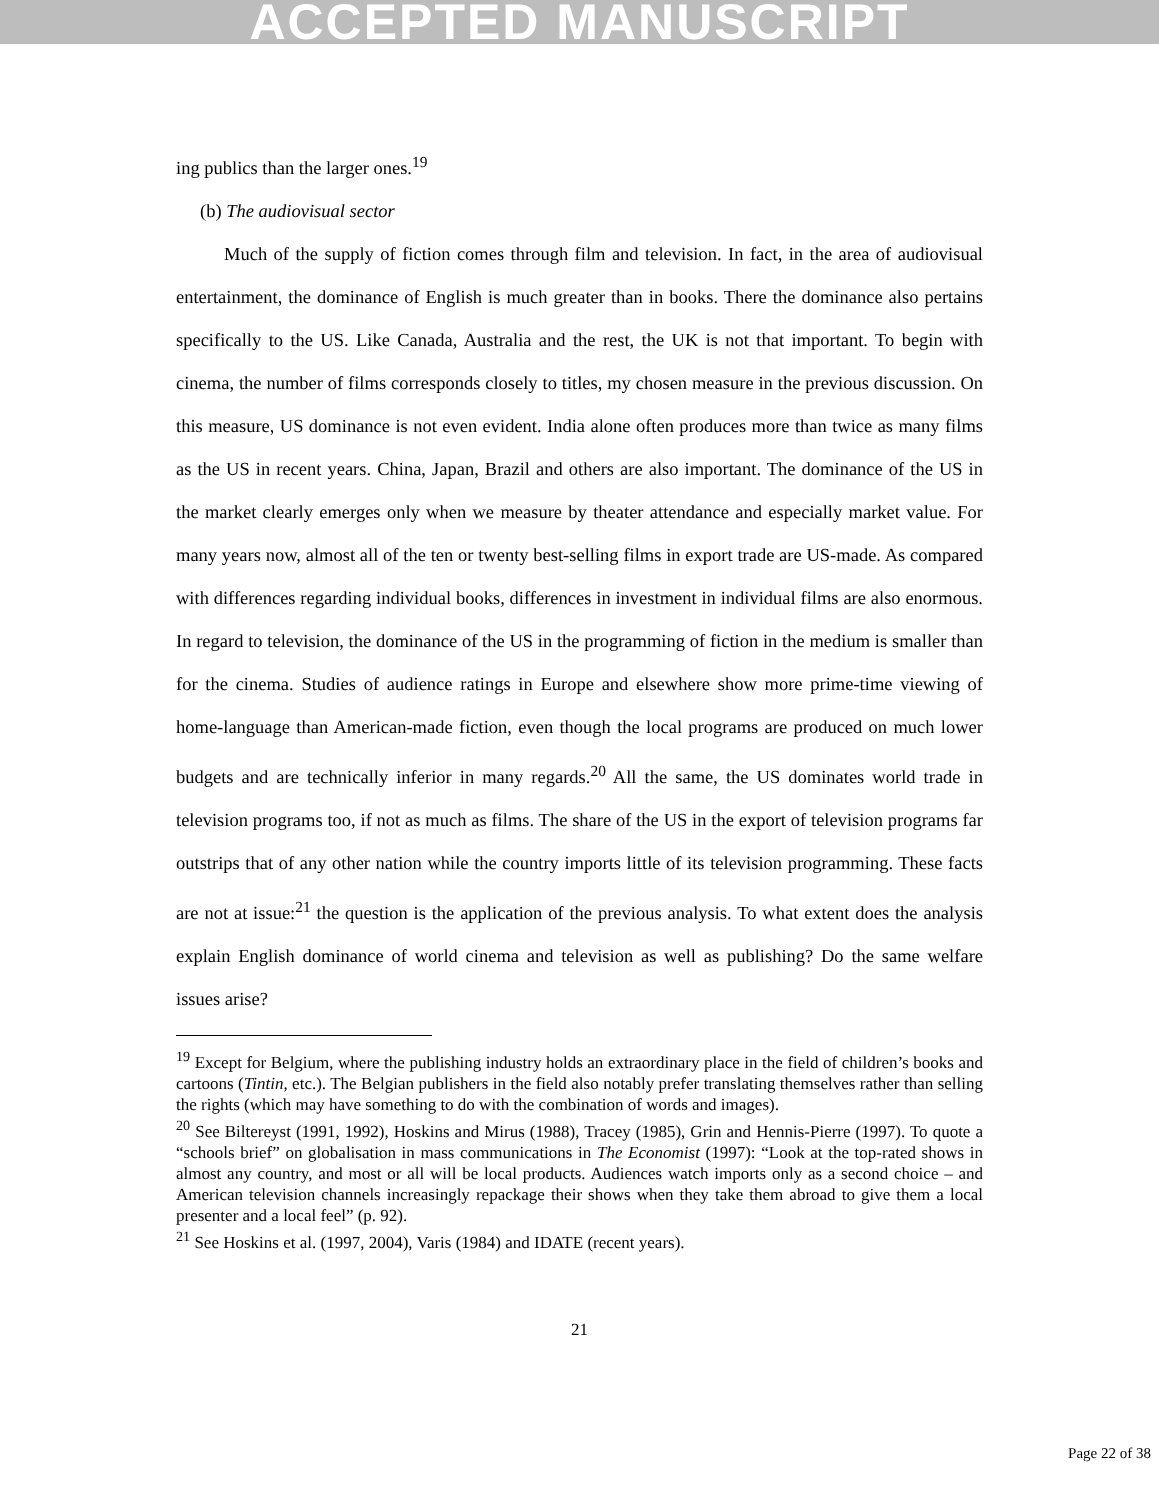ACCEPTED MANUSCRIPT
ing publics than the larger ones.<sup>19</sup>
(b) The audiovisual sector
Much of the supply of fiction comes through film and television. In fact, in the area of audiovisual entertainment, the dominance of English is much greater than in books. There the dominance also pertains specifically to the US. Like Canada, Australia and the rest, the UK is not that important. To begin with cinema, the number of films corresponds closely to titles, my chosen measure in the previous discussion. On this measure, US dominance is not even evident. India alone often produces more than twice as many films as the US in recent years. China, Japan, Brazil and others are also important. The dominance of the US in the market clearly emerges only when we measure by theater attendance and especially market value. For many years now, almost all of the ten or twenty best-selling films in export trade are US-made. As compared with differences regarding individual books, differences in investment in individual films are also enormous. In regard to television, the dominance of the US in the programming of fiction in the medium is smaller than for the cinema. Studies of audience ratings in Europe and elsewhere show more prime-time viewing of home-language than American-made fiction, even though the local programs are produced on much lower budgets and are technically inferior in many regards.<sup>20</sup> All the same, the US dominates world trade in television programs too, if not as much as films. The share of the US in the export of television programs far outstrips that of any other nation while the country imports little of its television programming. These facts are not at issue:<sup>21</sup> the question is the application of the previous analysis. To what extent does the analysis explain English dominance of world cinema and television as well as publishing? Do the same welfare issues arise?
<sup>19</sup> Except for Belgium, where the publishing industry holds an extraordinary place in the field of children’s books and cartoons (Tintin, etc.). The Belgian publishers in the field also notably prefer translating themselves rather than selling the rights (which may have something to do with the combination of words and images).
<sup>20</sup> See Biltereyst (1991, 1992), Hoskins and Mirus (1988), Tracey (1985), Grin and Hennis-Pierre (1997). To quote a “schools brief” on globalisation in mass communications in The Economist (1997): “Look at the top-rated shows in almost any country, and most or all will be local products. Audiences watch imports only as a second choice – and American television channels increasingly repackage their shows when they take them abroad to give them a local presenter and a local feel” (p. 92).
<sup>21</sup> See Hoskins et al. (1997, 2004), Varis (1984) and IDATE (recent years).
21
Page 22 of 38